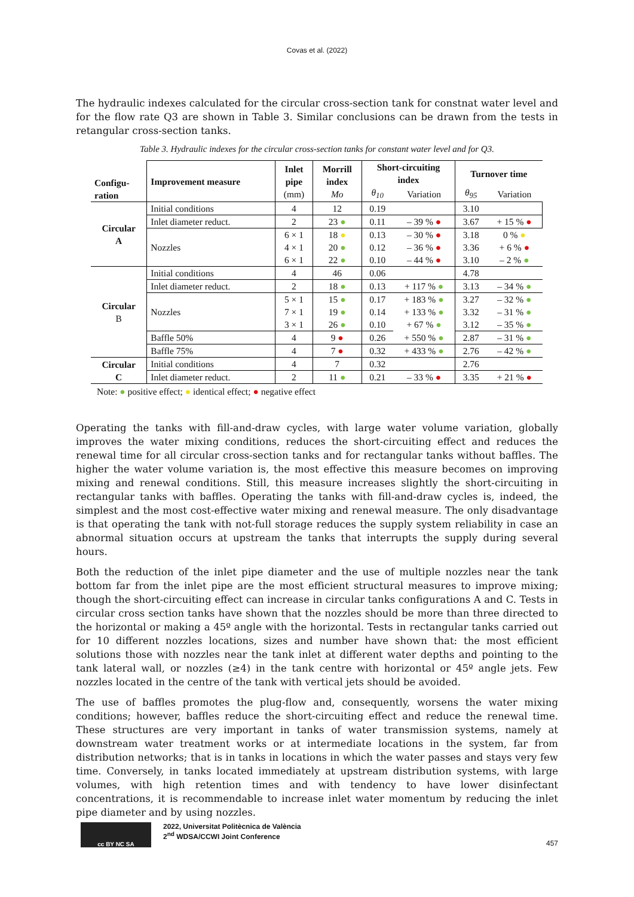Covas et al. (2022)
The hydraulic indexes calculated for the circular cross-section tank for constnat water level and for the flow rate Q3 are shown in Table 3. Similar conclusions can be drawn from the tests in retangular cross-section tanks.
Table 3. Hydraulic indexes for the circular cross-section tanks for constant water level and for Q3.
| Configu- ration | Improvement measure | Inlet pipe (mm) | Morrill index Mo | Short-circuiting index | | Turnover time | |
| --- | --- | --- | --- | --- | --- | --- | --- |
| | | | | θ<sub>10</sub> | Variation | θ<sub>95</sub> | Variation |
| Circular A | Initial conditions | 4 | 12 | 0.19 | | 3.10 | |
| | Inlet diameter reduct. | 2 | 23 ● | 0.11 | – 39 % ● | 3.67 | + 15 % ● |
| | Nozzles | 6 × 1 | 18 ● | 0.13 | – 30 % ● | 3.18 | 0 % ● |
| | | 4 × 1 | 20 ● | 0.12 | – 36 % ● | 3.36 | + 6 % ● |
| | | 6 × 1 | 22 ● | 0.10 | – 44 % ● | 3.10 | – 2 % ● |
| Circular B | Initial conditions | 4 | 46 | 0.06 | | 4.78 | |
| | Inlet diameter reduct. | 2 | 18 ● | 0.13 | + 117 % ● | 3.13 | – 34 % ● |
| | Nozzles | 5 × 1 | 15 ● | 0.17 | + 183 % ● | 3.27 | – 32 % ● |
| | | 7 × 1 | 19 ● | 0.14 | + 133 % ● | 3.32 | – 31 % ● |
| | | 3 × 1 | 26 ● | 0.10 | + 67 % ● | 3.12 | – 35 % ● |
| | Baffle 50% | 4 | 9 ● | 0.26 | + 550 % ● | 2.87 | – 31 % ● |
| | Baffle 75% | 4 | 7 ● | 0.32 | + 433 % ● | 2.76 | – 42 % ● |
| Circular C | Initial conditions | 4 | 7 | 0.32 | | 2.76 | |
| | Inlet diameter reduct. | 2 | 11 ● | 0.21 | – 33 % ● | 3.35 | + 21 % ● |
Note: ● positive effect; ● identical effect; ● negative effect
Operating the tanks with fill-and-draw cycles, with large water volume variation, globally improves the water mixing conditions, reduces the short-circuiting effect and reduces the renewal time for all circular cross-section tanks and for rectangular tanks without baffles. The higher the water volume variation is, the most effective this measure becomes on improving mixing and renewal conditions. Still, this measure increases slightly the short-circuiting in rectangular tanks with baffles. Operating the tanks with fill-and-draw cycles is, indeed, the simplest and the most cost-effective water mixing and renewal measure. The only disadvantage is that operating the tank with not-full storage reduces the supply system reliability in case an abnormal situation occurs at upstream the tanks that interrupts the supply during several hours.
Both the reduction of the inlet pipe diameter and the use of multiple nozzles near the tank bottom far from the inlet pipe are the most efficient structural measures to improve mixing; though the short-circuiting effect can increase in circular tanks configurations A and C. Tests in circular cross section tanks have shown that the nozzles should be more than three directed to the horizontal or making a 45º angle with the horizontal. Tests in rectangular tanks carried out for 10 different nozzles locations, sizes and number have shown that: the most efficient solutions those with nozzles near the tank inlet at different water depths and pointing to the tank lateral wall, or nozzles (≥4) in the tank centre with horizontal or 45º angle jets. Few nozzles located in the centre of the tank with vertical jets should be avoided.
The use of baffles promotes the plug-flow and, consequently, worsens the water mixing conditions; however, baffles reduce the short-circuiting effect and reduce the renewal time. These structures are very important in tanks of water transmission systems, namely at downstream water treatment works or at intermediate locations in the system, far from distribution networks; that is in tanks in locations in which the water passes and stays very few time. Conversely, in tanks located immediately at upstream distribution systems, with large volumes, with high retention times and with tendency to have lower disinfectant concentrations, it is recommendable to increase inlet water momentum by reducing the inlet pipe diameter and by using nozzles.
cc BY NC SA
2022, Universitat Politècnica de València
2<sup>nd</sup> WDSA/CCWI Joint Conference
457